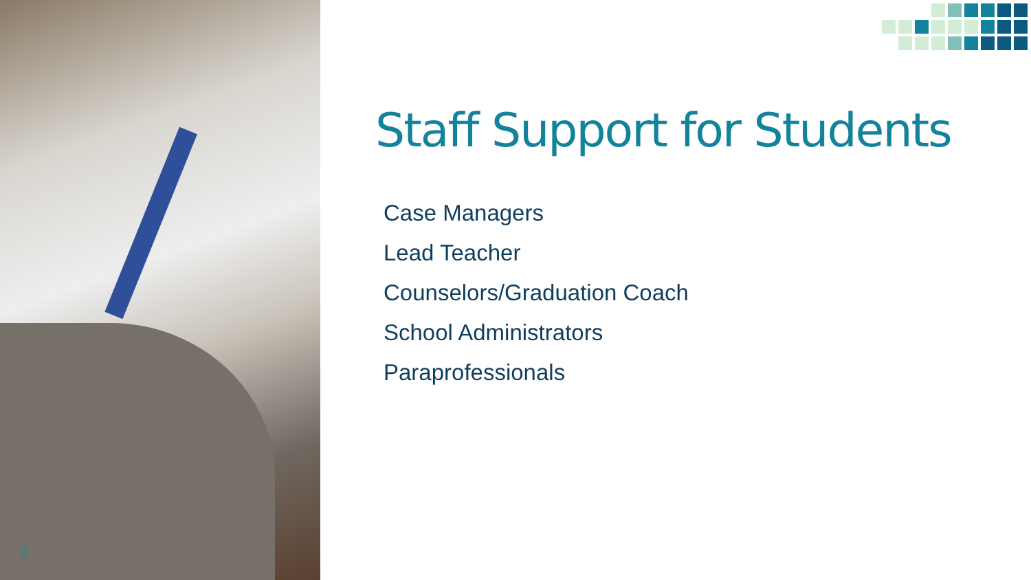2
Staff Support for Students
Case Managers
Lead Teacher
Counselors/Graduation Coach
School Administrators
Paraprofessionals